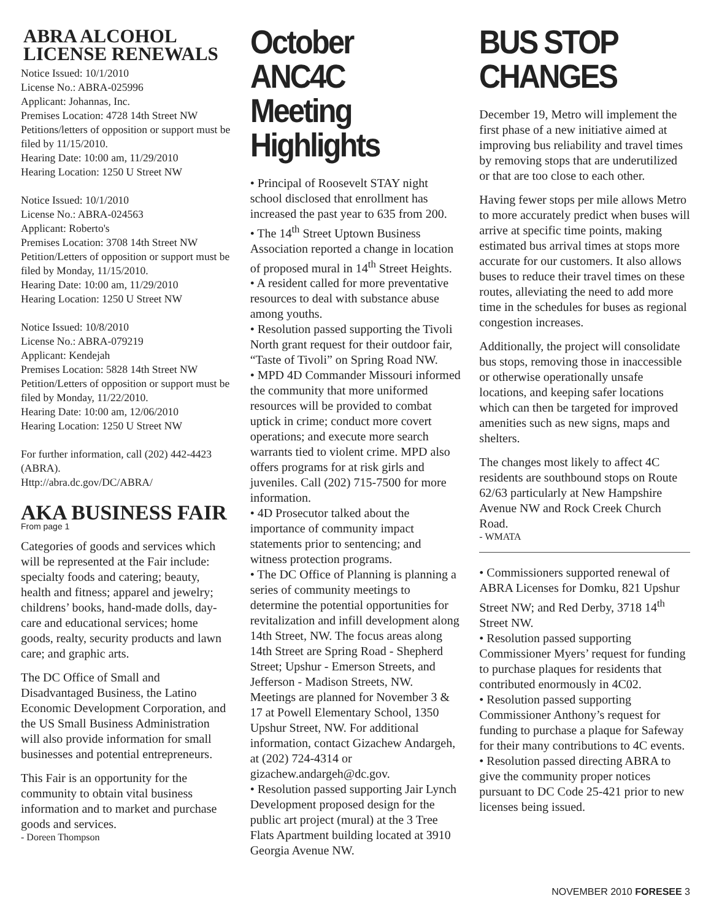ABRA ALCOHOL LICENSE RENEWALS
Notice Issued: 10/1/2010
License No.: ABRA-025996
Applicant: Johannas, Inc.
Premises Location: 4728 14th Street NW
Petitions/letters of opposition or support must be filed by 11/15/2010.
Hearing Date: 10:00 am, 11/29/2010
Hearing Location: 1250 U Street NW
Notice Issued: 10/1/2010
License No.: ABRA-024563
Applicant: Roberto's
Premises Location: 3708 14th Street NW
Petition/Letters of opposition or support must be filed by Monday, 11/15/2010.
Hearing Date: 10:00 am, 11/29/2010
Hearing Location: 1250 U Street NW
Notice Issued: 10/8/2010
License No.: ABRA-079219
Applicant: Kendejah
Premises Location: 5828 14th Street NW
Petition/Letters of opposition or support must be filed by Monday, 11/22/2010.
Hearing Date: 10:00 am, 12/06/2010
Hearing Location: 1250 U Street NW
For further information, call (202) 442-4423 (ABRA).
Http://abra.dc.gov/DC/ABRA/
AKA BUSINESS FAIR
From page 1
Categories of goods and services which will be represented at the Fair include: specialty foods and catering; beauty, health and fitness; apparel and jewelry; childrens’ books, hand-made dolls, day-care and educational services; home goods, realty, security products and lawn care; and graphic arts.
The DC Office of Small and Disadvantaged Business, the Latino Economic Development Corporation, and the US Small Business Administration will also provide information for small businesses and potential entrepreneurs.
This Fair is an opportunity for the community to obtain vital business information and to market and purchase goods and services.
- Doreen Thompson
October ANC4C Meeting Highlights
• Principal of Roosevelt STAY night school disclosed that enrollment has increased the past year to 635 from 200.
• The 14<sup>th</sup> Street Uptown Business Association reported a change in location of proposed mural in 14<sup>th</sup> Street Heights.
• A resident called for more preventative resources to deal with substance abuse among youths.
• Resolution passed supporting the Tivoli North grant request for their outdoor fair, “Taste of Tivoli” on Spring Road NW.
• MPD 4D Commander Missouri informed the community that more uniformed resources will be provided to combat uptick in crime; conduct more covert operations; and execute more search warrants tied to violent crime. MPD also offers programs for at risk girls and juveniles. Call (202) 715-7500 for more information.
• 4D Prosecutor talked about the importance of community impact statements prior to sentencing; and witness protection programs.
• The DC Office of Planning is planning a series of community meetings to determine the potential opportunities for revitalization and infill development along 14th Street, NW. The focus areas along 14th Street are Spring Road - Shepherd Street; Upshur - Emerson Streets, and Jefferson - Madison Streets, NW. Meetings are planned for November 3 & 17 at Powell Elementary School, 1350 Upshur Street, NW. For additional information, contact Gizachew Andargeh, at (202) 724-4314 or gizachew.andargeh@dc.gov.
• Resolution passed supporting Jair Lynch Development proposed design for the public art project (mural) at the 3 Tree Flats Apartment building located at 3910 Georgia Avenue NW.
BUS STOP CHANGES
December 19, Metro will implement the first phase of a new initiative aimed at improving bus reliability and travel times by removing stops that are underutilized or that are too close to each other.
Having fewer stops per mile allows Metro to more accurately predict when buses will arrive at specific time points, making estimated bus arrival times at stops more accurate for our customers. It also allows buses to reduce their travel times on these routes, alleviating the need to add more time in the schedules for buses as regional congestion increases.
Additionally, the project will consolidate bus stops, removing those in inaccessible or otherwise operationally unsafe locations, and keeping safer locations which can then be targeted for improved amenities such as new signs, maps and shelters.
The changes most likely to affect 4C residents are southbound stops on Route 62/63 particularly at New Hampshire Avenue NW and Rock Creek Church Road.
- WMATA
• Commissioners supported renewal of ABRA Licenses for Domku, 821 Upshur Street NW; and Red Derby, 3718 14<sup>th</sup> Street NW.
• Resolution passed supporting Commissioner Myers’ request for funding to purchase plaques for residents that contributed enormously in 4C02.
• Resolution passed supporting Commissioner Anthony’s request for funding to purchase a plaque for Safeway for their many contributions to 4C events.
• Resolution passed directing ABRA to give the community proper notices pursuant to DC Code 25-421 prior to new licenses being issued.
NOVEMBER 2010 FORESEE 3